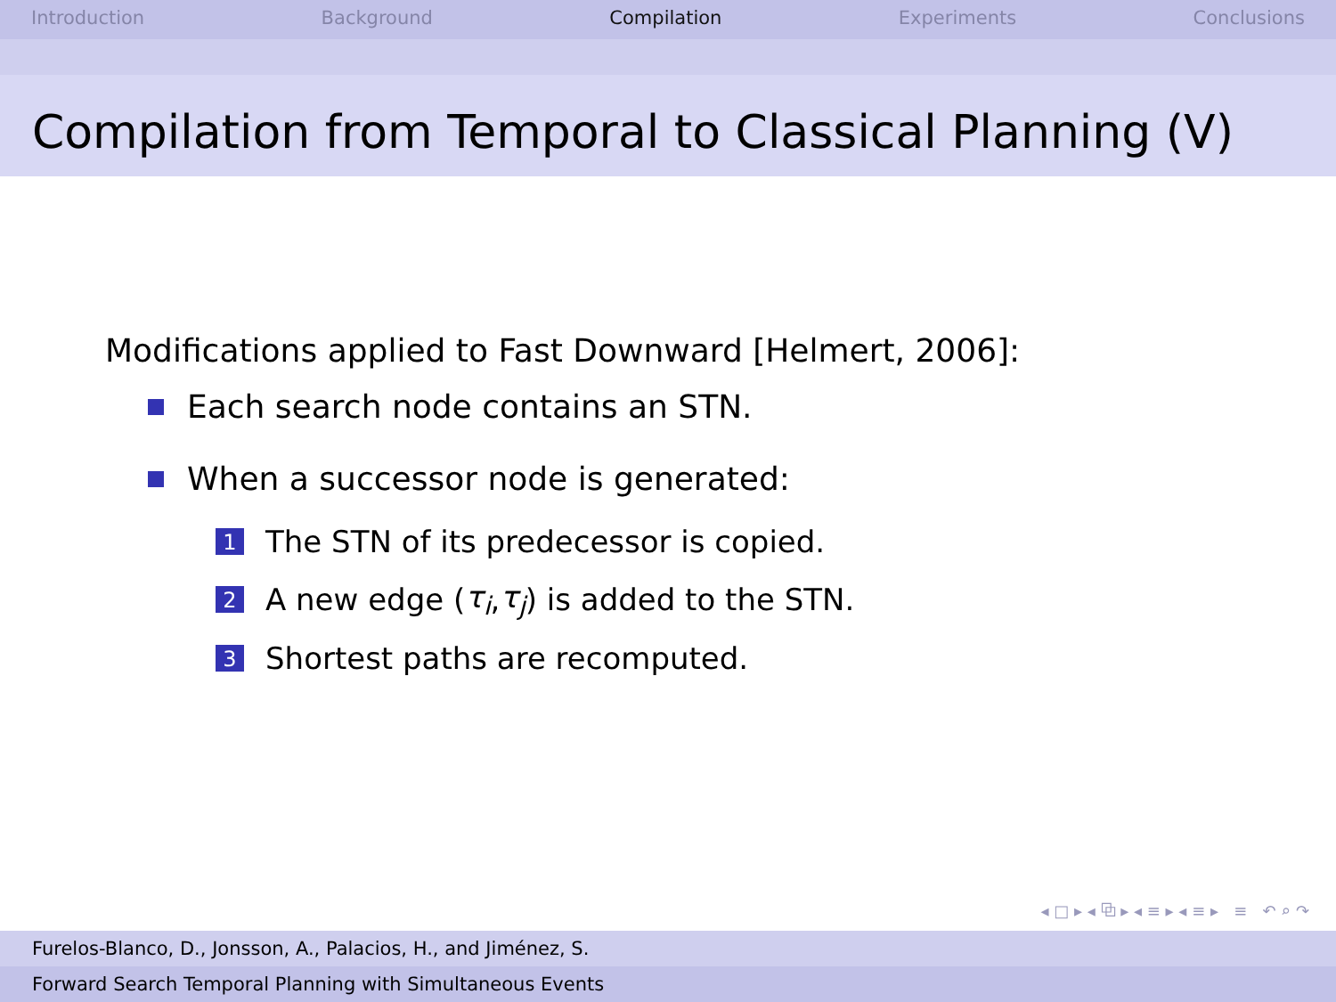Introduction Background Compilation Experiments Conclusions
Compilation from Temporal to Classical Planning (V)
Modifications applied to Fast Downward [Helmert, 2006]:
Each search node contains an STN.
When a successor node is generated:
1 The STN of its predecessor is copied.
2 A new edge (τ<sub>i</sub>, τ<sub>j</sub>) is added to the STN.
3 Shortest paths are recomputed.
◂ □ ▸ ◂ ⧉ ▸ ◂ ≡ ▸ ◂ ≡ ▸ ≡ ↶ ⌕ ↷
Furelos-Blanco, D., Jonsson, A., Palacios, H., and Jiménez, S.
Forward Search Temporal Planning with Simultaneous Events